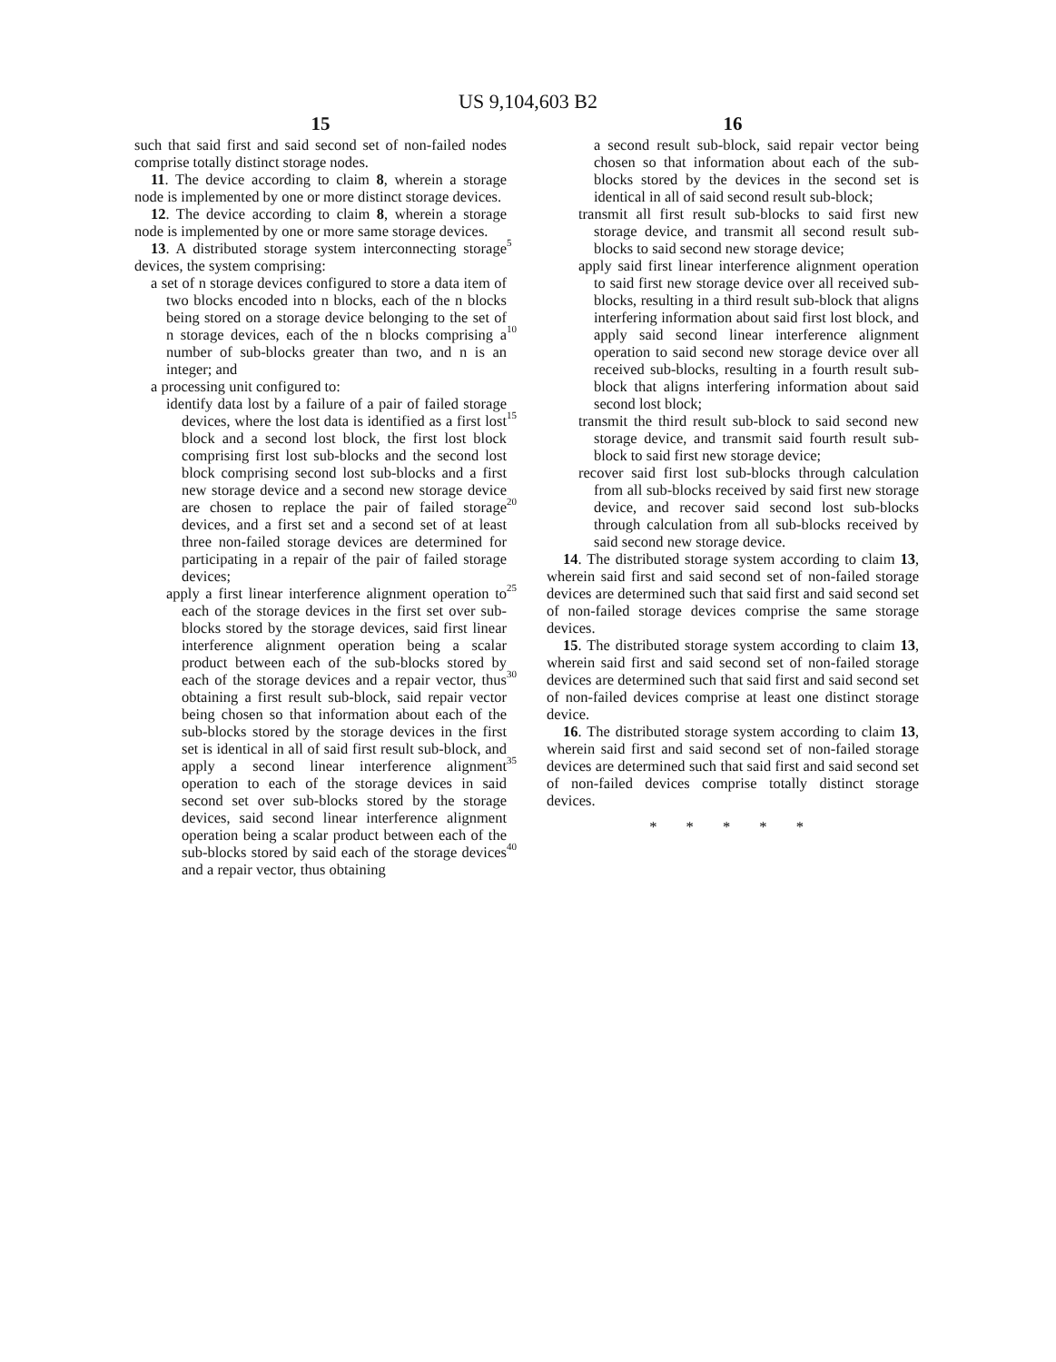US 9,104,603 B2
15
such that said first and said second set of non-failed nodes comprise totally distinct storage nodes.
11. The device according to claim 8, wherein a storage node is implemented by one or more distinct storage devices.
12. The device according to claim 8, wherein a storage node is implemented by one or more same storage devices.
13. A distributed storage system interconnecting storage devices, the system comprising:
a set of n storage devices configured to store a data item of two blocks encoded into n blocks, each of the n blocks being stored on a storage device belonging to the set of n storage devices, each of the n blocks comprising a number of sub-blocks greater than two, and n is an integer; and
a processing unit configured to:
identify data lost by a failure of a pair of failed storage devices, where the lost data is identified as a first lost block and a second lost block, the first lost block comprising first lost sub-blocks and the second lost block comprising second lost sub-blocks and a first new storage device and a second new storage device are chosen to replace the pair of failed storage devices, and a first set and a second set of at least three non-failed storage devices are determined for participating in a repair of the pair of failed storage devices;
apply a first linear interference alignment operation to each of the storage devices in the first set over sub-blocks stored by the storage devices, said first linear interference alignment operation being a scalar product between each of the sub-blocks stored by each of the storage devices and a repair vector, thus obtaining a first result sub-block, said repair vector being chosen so that information about each of the sub-blocks stored by the storage devices in the first set is identical in all of said first result sub-block, and apply a second linear interference alignment operation to each of the storage devices in said second set over sub-blocks stored by the storage devices, said second linear interference alignment operation being a scalar product between each of the sub-blocks stored by said each of the storage devices and a repair vector, thus obtaining
5
10
15
20
25
30
35
40
16
a second result sub-block, said repair vector being chosen so that information about each of the sub-blocks stored by the devices in the second set is identical in all of said second result sub-block;
transmit all first result sub-blocks to said first new storage device, and transmit all second result sub-blocks to said second new storage device;
apply said first linear interference alignment operation to said first new storage device over all received sub-blocks, resulting in a third result sub-block that aligns interfering information about said first lost block, and apply said second linear interference alignment operation to said second new storage device over all received sub-blocks, resulting in a fourth result sub-block that aligns interfering information about said second lost block;
transmit the third result sub-block to said second new storage device, and transmit said fourth result sub-block to said first new storage device;
recover said first lost sub-blocks through calculation from all sub-blocks received by said first new storage device, and recover said second lost sub-blocks through calculation from all sub-blocks received by said second new storage device.
14. The distributed storage system according to claim 13, wherein said first and said second set of non-failed storage devices are determined such that said first and said second set of non-failed storage devices comprise the same storage devices.
15. The distributed storage system according to claim 13, wherein said first and said second set of non-failed storage devices are determined such that said first and said second set of non-failed devices comprise at least one distinct storage device.
16. The distributed storage system according to claim 13, wherein said first and said second set of non-failed storage devices are determined such that said first and said second set of non-failed devices comprise totally distinct storage devices.
* * * * *